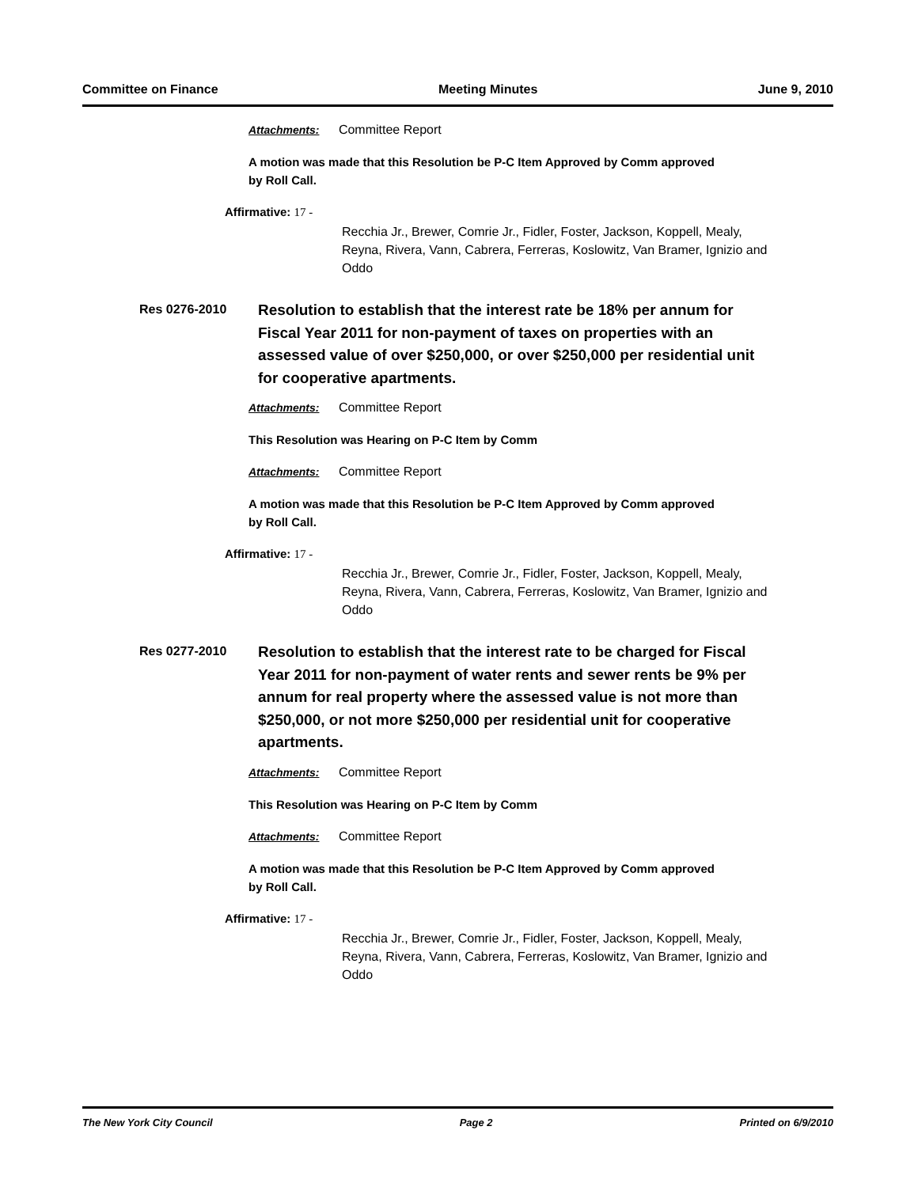Committee on Finance Meeting Minutes June 9, 2010
Attachments: Committee Report
A motion was made that this Resolution be P-C Item Approved by Comm approved by Roll Call.
Affirmative: 17 -
Recchia Jr., Brewer, Comrie Jr., Fidler, Foster, Jackson, Koppell, Mealy, Reyna, Rivera, Vann, Cabrera, Ferreras, Koslowitz, Van Bramer, Ignizio and Oddo
Res 0276-2010
Resolution to establish that the interest rate be 18% per annum for Fiscal Year 2011 for non-payment of taxes on properties with an assessed value of over $250,000, or over $250,000 per residential unit for cooperative apartments.
Attachments: Committee Report
This Resolution was Hearing on P-C Item by Comm
Attachments: Committee Report
A motion was made that this Resolution be P-C Item Approved by Comm approved by Roll Call.
Affirmative: 17 -
Recchia Jr., Brewer, Comrie Jr., Fidler, Foster, Jackson, Koppell, Mealy, Reyna, Rivera, Vann, Cabrera, Ferreras, Koslowitz, Van Bramer, Ignizio and Oddo
Res 0277-2010
Resolution to establish that the interest rate to be charged for Fiscal Year 2011 for non-payment of water rents and sewer rents be 9% per annum for real property where the assessed value is not more than $250,000, or not more $250,000 per residential unit for cooperative apartments.
Attachments: Committee Report
This Resolution was Hearing on P-C Item by Comm
Attachments: Committee Report
A motion was made that this Resolution be P-C Item Approved by Comm approved by Roll Call.
Affirmative: 17 -
Recchia Jr., Brewer, Comrie Jr., Fidler, Foster, Jackson, Koppell, Mealy, Reyna, Rivera, Vann, Cabrera, Ferreras, Koslowitz, Van Bramer, Ignizio and Oddo
The New York City Council Page 2 Printed on 6/9/2010